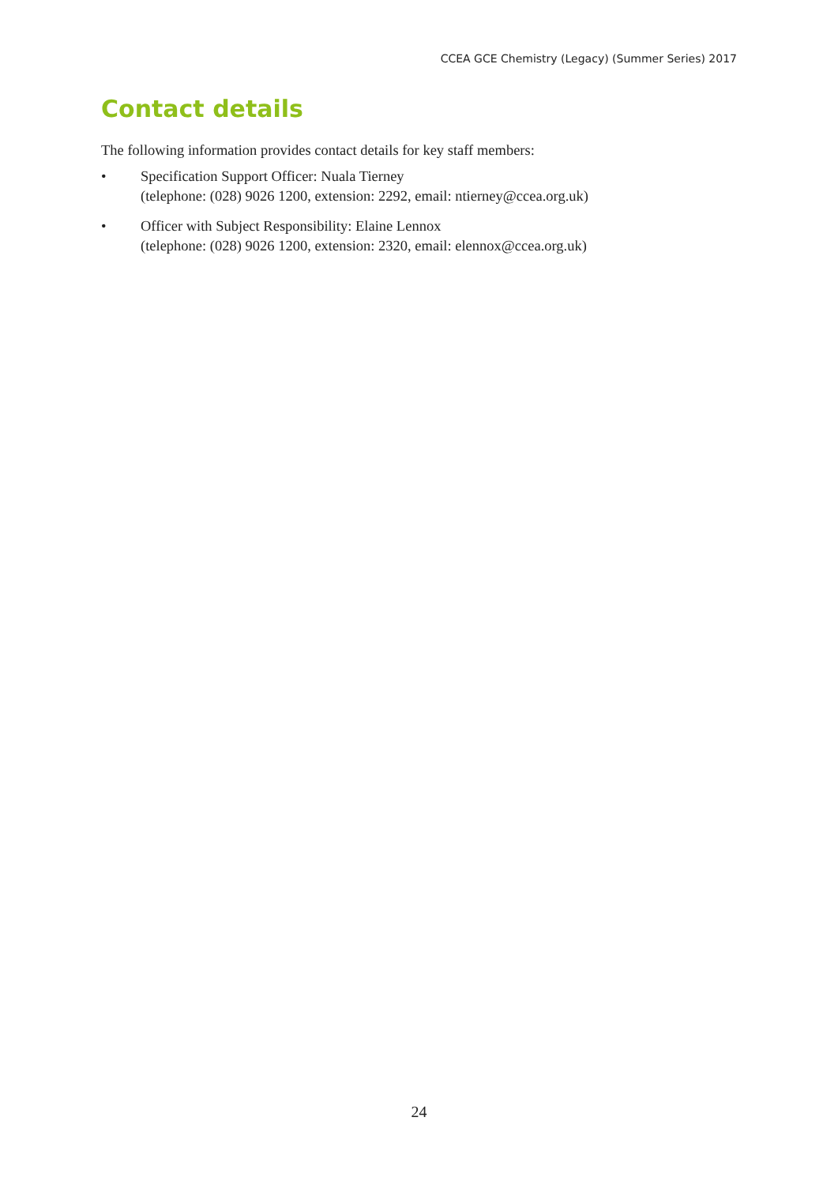CCEA GCE Chemistry (Legacy) (Summer Series) 2017
Contact details
The following information provides contact details for key staff members:
• Specification Support Officer: Nuala Tierney
(telephone: (028) 9026 1200, extension: 2292, email: ntierney@ccea.org.uk)
• Officer with Subject Responsibility: Elaine Lennox
(telephone: (028) 9026 1200, extension: 2320, email: elennox@ccea.org.uk)
24